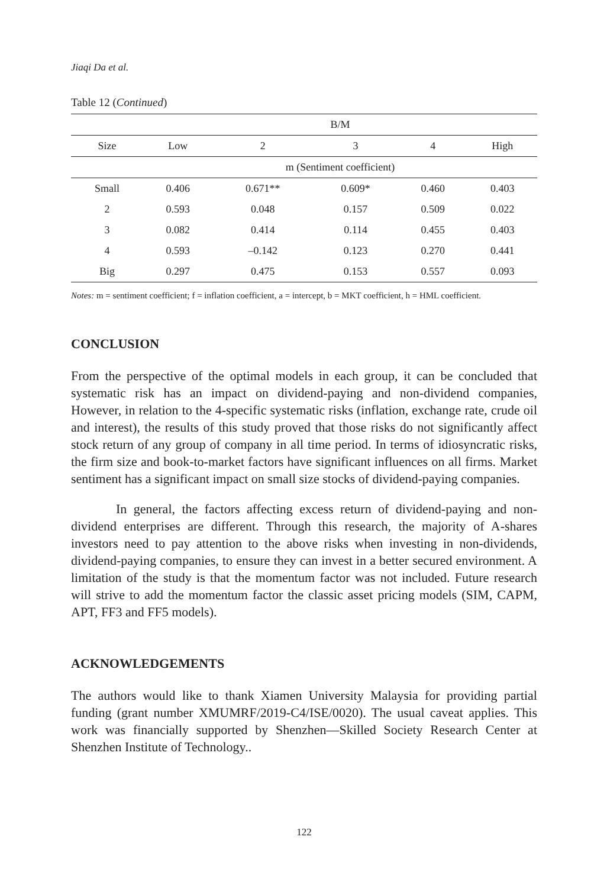Jiaqi Da et al.
Table 12 (Continued)
| | B/M | | | | |
| --- | --- | --- | --- | --- | --- |
| Size | Low | 2 | 3 | 4 | High |
| | m (Sentiment coefficient) | | | | |
| Small | 0.406 | 0.671** | 0.609* | 0.460 | 0.403 |
| 2 | 0.593 | 0.048 | 0.157 | 0.509 | 0.022 |
| 3 | 0.082 | 0.414 | 0.114 | 0.455 | 0.403 |
| 4 | 0.593 | –0.142 | 0.123 | 0.270 | 0.441 |
| Big | 0.297 | 0.475 | 0.153 | 0.557 | 0.093 |
Notes: m = sentiment coefficient; f = inflation coefficient, a = intercept, b = MKT coefficient, h = HML coefficient.
CONCLUSION
From the perspective of the optimal models in each group, it can be concluded that systematic risk has an impact on dividend-paying and non-dividend companies, However, in relation to the 4-specific systematic risks (inflation, exchange rate, crude oil and interest), the results of this study proved that those risks do not significantly affect stock return of any group of company in all time period. In terms of idiosyncratic risks, the firm size and book-to-market factors have significant influences on all firms. Market sentiment has a significant impact on small size stocks of dividend-paying companies.
In general, the factors affecting excess return of dividend-paying and non-dividend enterprises are different. Through this research, the majority of A-shares investors need to pay attention to the above risks when investing in non-dividends, dividend-paying companies, to ensure they can invest in a better secured environment. A limitation of the study is that the momentum factor was not included. Future research will strive to add the momentum factor the classic asset pricing models (SIM, CAPM, APT, FF3 and FF5 models).
ACKNOWLEDGEMENTS
The authors would like to thank Xiamen University Malaysia for providing partial funding (grant number XMUMRF/2019-C4/ISE/0020). The usual caveat applies. This work was financially supported by Shenzhen—Skilled Society Research Center at Shenzhen Institute of Technology..
122